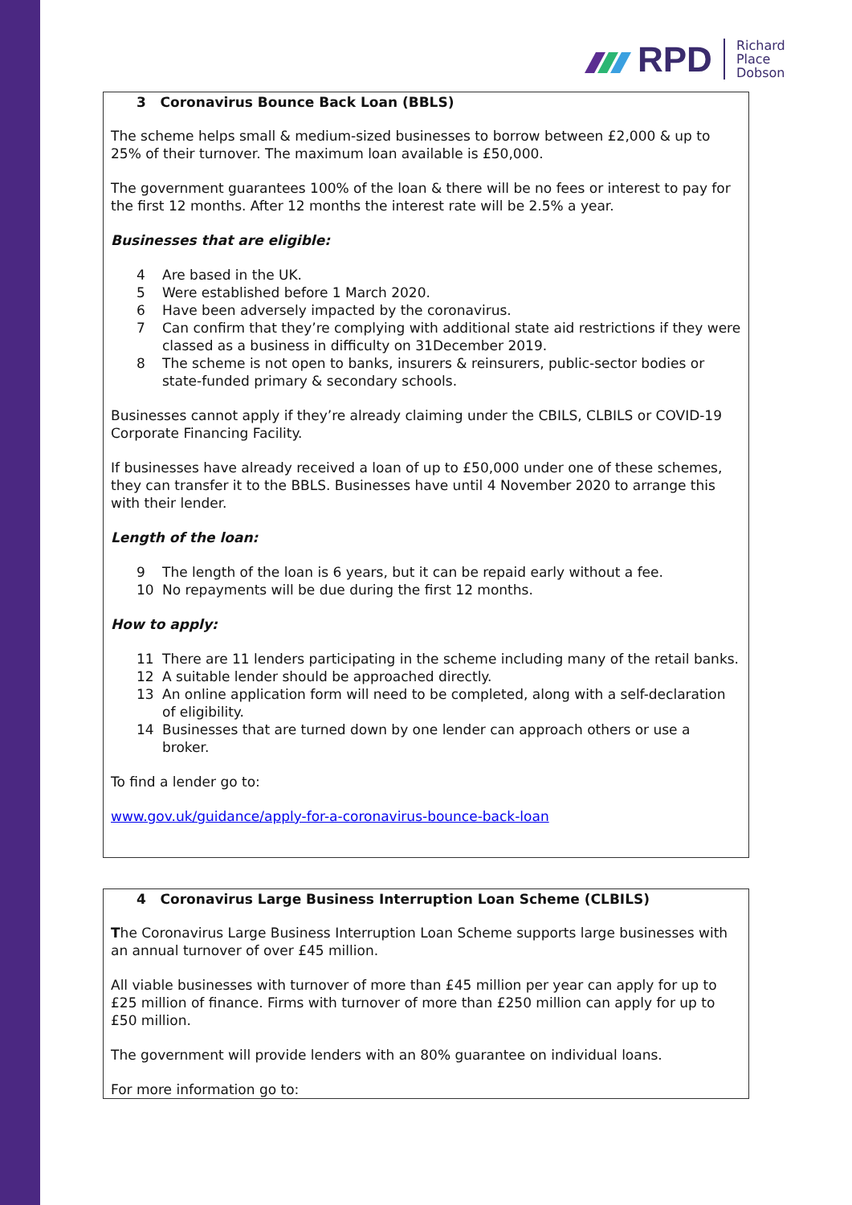RPD
Richard
Place
Dobson
3 Coronavirus Bounce Back Loan (BBLS)
The scheme helps small & medium-sized businesses to borrow between £2,000 & up to 25% of their turnover. The maximum loan available is £50,000.
The government guarantees 100% of the loan & there will be no fees or interest to pay for the first 12 months. After 12 months the interest rate will be 2.5% a year.
Businesses that are eligible:
4 Are based in the UK.
5 Were established before 1 March 2020.
6 Have been adversely impacted by the coronavirus.
7 Can confirm that they’re complying with additional state aid restrictions if they were classed as a business in difficulty on 31December 2019.
8 The scheme is not open to banks, insurers & reinsurers, public-sector bodies or state-funded primary & secondary schools.
Businesses cannot apply if they’re already claiming under the CBILS, CLBILS or COVID-19 Corporate Financing Facility.
If businesses have already received a loan of up to £50,000 under one of these schemes, they can transfer it to the BBLS. Businesses have until 4 November 2020 to arrange this with their lender.
Length of the loan:
9 The length of the loan is 6 years, but it can be repaid early without a fee.
10 No repayments will be due during the first 12 months.
How to apply:
11 There are 11 lenders participating in the scheme including many of the retail banks.
12 A suitable lender should be approached directly.
13 An online application form will need to be completed, along with a self-declaration of eligibility.
14 Businesses that are turned down by one lender can approach others or use a broker.
To find a lender go to:
www.gov.uk/guidance/apply-for-a-coronavirus-bounce-back-loan
4 Coronavirus Large Business Interruption Loan Scheme (CLBILS)
The Coronavirus Large Business Interruption Loan Scheme supports large businesses with an annual turnover of over £45 million.
All viable businesses with turnover of more than £45 million per year can apply for up to £25 million of finance. Firms with turnover of more than £250 million can apply for up to £50 million.
The government will provide lenders with an 80% guarantee on individual loans.
For more information go to: